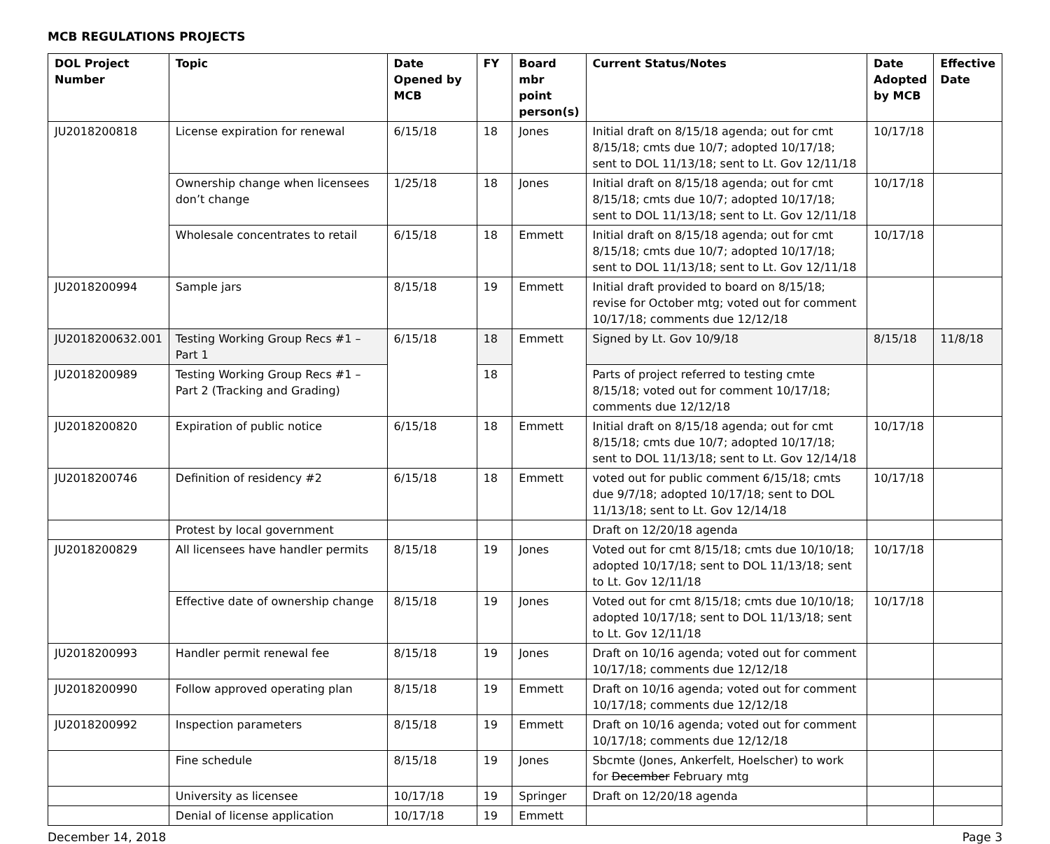MCB REGULATIONS PROJECTS
| DOL Project Number | Topic | Date Opened by MCB | FY | Board mbr point person(s) | Current Status/Notes | Date Adopted by MCB | Effective Date |
| --- | --- | --- | --- | --- | --- | --- | --- |
| JU2018200818 | License expiration for renewal | 6/15/18 | 18 | Jones | Initial draft on 8/15/18 agenda; out for cmt 8/15/18; cmts due 10/7; adopted 10/17/18; sent to DOL 11/13/18; sent to Lt. Gov 12/11/18 | 10/17/18 | |
| | Ownership change when licensees don’t change | 1/25/18 | 18 | Jones | Initial draft on 8/15/18 agenda; out for cmt 8/15/18; cmts due 10/7; adopted 10/17/18; sent to DOL 11/13/18; sent to Lt. Gov 12/11/18 | 10/17/18 | |
| | Wholesale concentrates to retail | 6/15/18 | 18 | Emmett | Initial draft on 8/15/18 agenda; out for cmt 8/15/18; cmts due 10/7; adopted 10/17/18; sent to DOL 11/13/18; sent to Lt. Gov 12/11/18 | 10/17/18 | |
| JU2018200994 | Sample jars | 8/15/18 | 19 | Emmett | Initial draft provided to board on 8/15/18; revise for October mtg; voted out for comment 10/17/18; comments due 12/12/18 | | |
| JU2018200632.001 | Testing Working Group Recs #1 – Part 1 | 6/15/18 | 18 | Emmett | Signed by Lt. Gov 10/9/18 | 8/15/18 | 11/8/18 |
| JU2018200989 | Testing Working Group Recs #1 – Part 2 (Tracking and Grading) | | 18 | | Parts of project referred to testing cmte 8/15/18; voted out for comment 10/17/18; comments due 12/12/18 | | |
| JU2018200820 | Expiration of public notice | 6/15/18 | 18 | Emmett | Initial draft on 8/15/18 agenda; out for cmt 8/15/18; cmts due 10/7; adopted 10/17/18; sent to DOL 11/13/18; sent to Lt. Gov 12/14/18 | 10/17/18 | |
| JU2018200746 | Definition of residency #2 | 6/15/18 | 18 | Emmett | voted out for public comment 6/15/18; cmts due 9/7/18; adopted 10/17/18; sent to DOL 11/13/18; sent to Lt. Gov 12/14/18 | 10/17/18 | |
| | Protest by local government | | | | Draft on 12/20/18 agenda | | |
| JU2018200829 | All licensees have handler permits | 8/15/18 | 19 | Jones | Voted out for cmt 8/15/18; cmts due 10/10/18; adopted 10/17/18; sent to DOL 11/13/18; sent to Lt. Gov 12/11/18 | 10/17/18 | |
| | Effective date of ownership change | 8/15/18 | 19 | Jones | Voted out for cmt 8/15/18; cmts due 10/10/18; adopted 10/17/18; sent to DOL 11/13/18; sent to Lt. Gov 12/11/18 | 10/17/18 | |
| JU2018200993 | Handler permit renewal fee | 8/15/18 | 19 | Jones | Draft on 10/16 agenda; voted out for comment 10/17/18; comments due 12/12/18 | | |
| JU2018200990 | Follow approved operating plan | 8/15/18 | 19 | Emmett | Draft on 10/16 agenda; voted out for comment 10/17/18; comments due 12/12/18 | | |
| JU2018200992 | Inspection parameters | 8/15/18 | 19 | Emmett | Draft on 10/16 agenda; voted out for comment 10/17/18; comments due 12/12/18 | | |
| | Fine schedule | 8/15/18 | 19 | Jones | Sbcmte (Jones, Ankerfelt, Hoelscher) to work for December February mtg | | |
| | University as licensee | 10/17/18 | 19 | Springer | Draft on 12/20/18 agenda | | |
| | Denial of license application | 10/17/18 | 19 | Emmett | | | |
December 14, 2018 Page 3